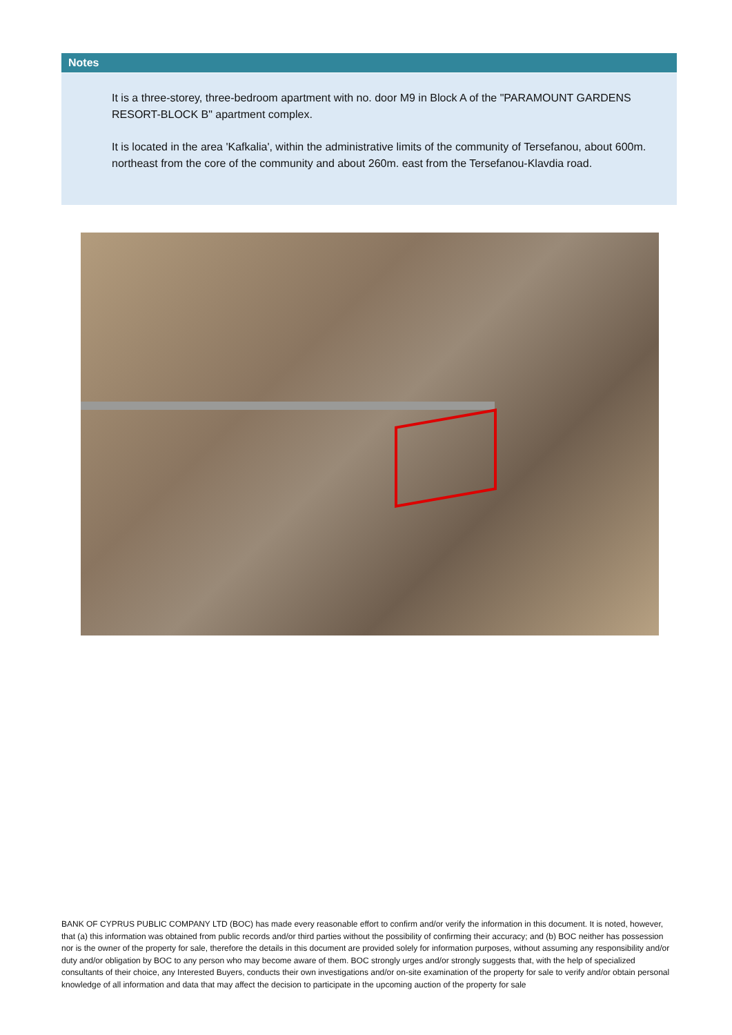Notes
It is a three-storey, three-bedroom apartment with no. door M9 in Block A of the "PARAMOUNT GARDENS RESORT-BLOCK B" apartment complex.
It is located in the area 'Kafkalia', within the administrative limits of the community of Tersefanou, about 600m. northeast from the core of the community and about 260m. east from the Tersefanou-Klavdia road.
BANK OF CYPRUS PUBLIC COMPANY LTD (BOC) has made every reasonable effort to confirm and/or verify the information in this document. It is noted, however, that (a) this information was obtained from public records and/or third parties without the possibility of confirming their accuracy; and (b) BOC neither has possession nor is the owner of the property for sale, therefore the details in this document are provided solely for information purposes, without assuming any responsibility and/or duty and/or obligation by BOC to any person who may become aware of them. BOC strongly urges and/or strongly suggests that, with the help of specialized consultants of their choice, any Interested Buyers, conducts their own investigations and/or on-site examination of the property for sale to verify and/or obtain personal knowledge of all information and data that may affect the decision to participate in the upcoming auction of the property for sale